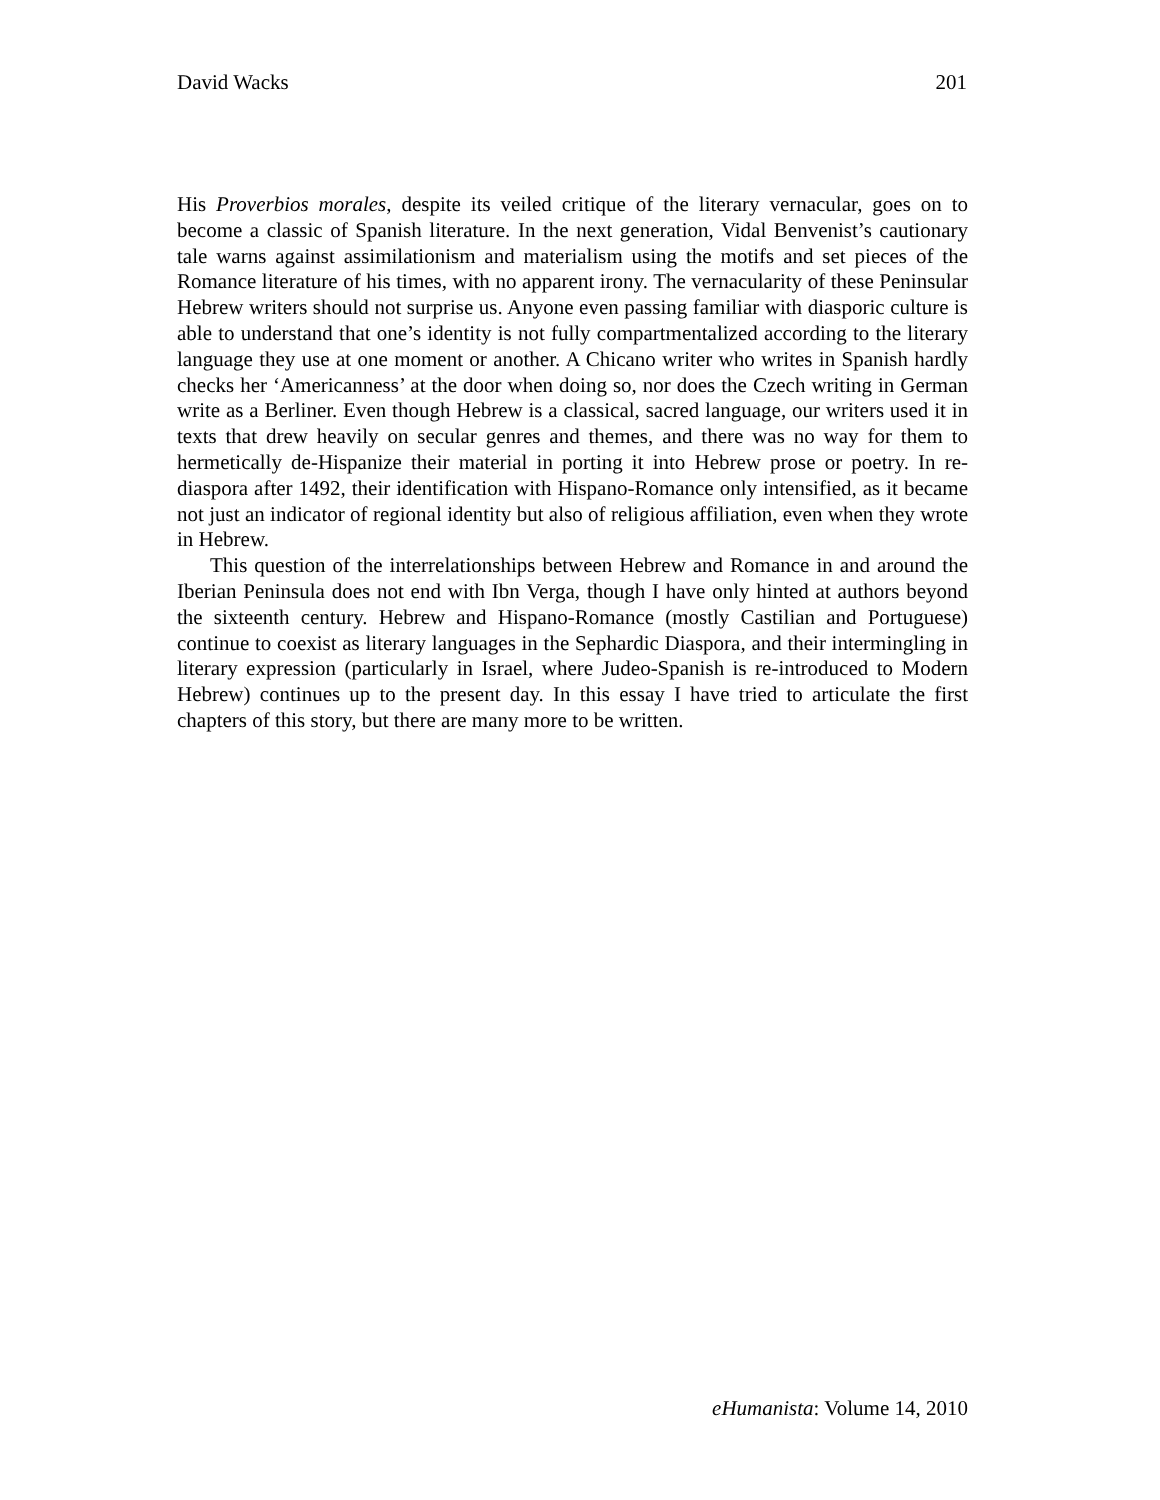David Wacks 201
His Proverbios morales, despite its veiled critique of the literary vernacular, goes on to become a classic of Spanish literature. In the next generation, Vidal Benvenist’s cautionary tale warns against assimilationism and materialism using the motifs and set pieces of the Romance literature of his times, with no apparent irony. The vernacularity of these Peninsular Hebrew writers should not surprise us. Anyone even passing familiar with diasporic culture is able to understand that one’s identity is not fully compartmentalized according to the literary language they use at one moment or another. A Chicano writer who writes in Spanish hardly checks her ‘Americanness’ at the door when doing so, nor does the Czech writing in German write as a Berliner. Even though Hebrew is a classical, sacred language, our writers used it in texts that drew heavily on secular genres and themes, and there was no way for them to hermetically de-Hispanize their material in porting it into Hebrew prose or poetry. In re-diaspora after 1492, their identification with Hispano-Romance only intensified, as it became not just an indicator of regional identity but also of religious affiliation, even when they wrote in Hebrew.
This question of the interrelationships between Hebrew and Romance in and around the Iberian Peninsula does not end with Ibn Verga, though I have only hinted at authors beyond the sixteenth century. Hebrew and Hispano-Romance (mostly Castilian and Portuguese) continue to coexist as literary languages in the Sephardic Diaspora, and their intermingling in literary expression (particularly in Israel, where Judeo-Spanish is re-introduced to Modern Hebrew) continues up to the present day. In this essay I have tried to articulate the first chapters of this story, but there are many more to be written.
eHumanista: Volume 14, 2010